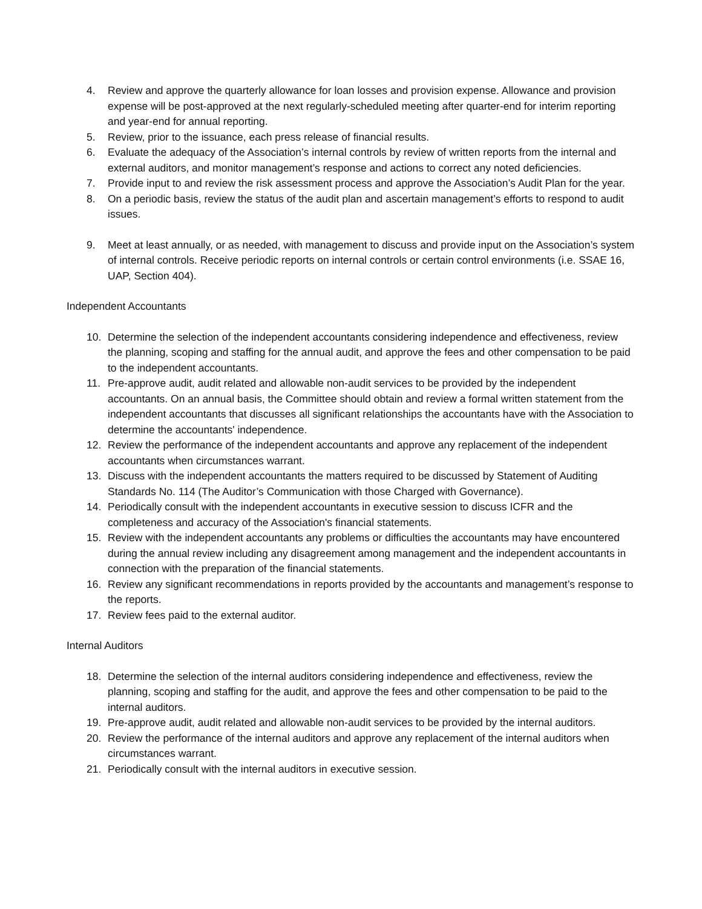4. Review and approve the quarterly allowance for loan losses and provision expense. Allowance and provision expense will be post-approved at the next regularly-scheduled meeting after quarter-end for interim reporting and year-end for annual reporting.
5. Review, prior to the issuance, each press release of financial results.
6. Evaluate the adequacy of the Association’s internal controls by review of written reports from the internal and external auditors, and monitor management’s response and actions to correct any noted deficiencies.
7. Provide input to and review the risk assessment process and approve the Association’s Audit Plan for the year.
8. On a periodic basis, review the status of the audit plan and ascertain management’s efforts to respond to audit issues.
9. Meet at least annually, or as needed, with management to discuss and provide input on the Association’s system of internal controls. Receive periodic reports on internal controls or certain control environments (i.e. SSAE 16, UAP, Section 404).
Independent Accountants
10. Determine the selection of the independent accountants considering independence and effectiveness, review the planning, scoping and staffing for the annual audit, and approve the fees and other compensation to be paid to the independent accountants.
11. Pre-approve audit, audit related and allowable non-audit services to be provided by the independent accountants. On an annual basis, the Committee should obtain and review a formal written statement from the independent accountants that discusses all significant relationships the accountants have with the Association to determine the accountants' independence.
12. Review the performance of the independent accountants and approve any replacement of the independent accountants when circumstances warrant.
13. Discuss with the independent accountants the matters required to be discussed by Statement of Auditing Standards No. 114 (The Auditor’s Communication with those Charged with Governance).
14. Periodically consult with the independent accountants in executive session to discuss ICFR and the completeness and accuracy of the Association's financial statements.
15. Review with the independent accountants any problems or difficulties the accountants may have encountered during the annual review including any disagreement among management and the independent accountants in connection with the preparation of the financial statements.
16. Review any significant recommendations in reports provided by the accountants and management’s response to the reports.
17. Review fees paid to the external auditor.
Internal Auditors
18. Determine the selection of the internal auditors considering independence and effectiveness, review the planning, scoping and staffing for the audit, and approve the fees and other compensation to be paid to the internal auditors.
19. Pre-approve audit, audit related and allowable non-audit services to be provided by the internal auditors.
20. Review the performance of the internal auditors and approve any replacement of the internal auditors when circumstances warrant.
21. Periodically consult with the internal auditors in executive session.